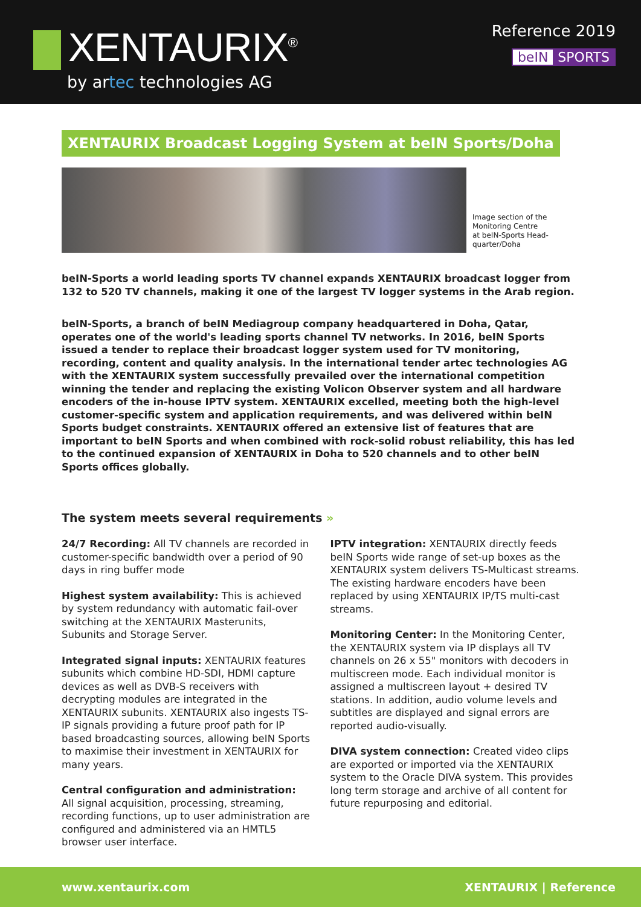XENTAURIX<sup>®</sup>
by artec technologies AG
Reference 2019
beIN SPORTS
XENTAURIX Broadcast Logging System at beIN Sports/Doha
Image section of the
Monitoring Centre
at beIN-Sports Head-
quarter/Doha
beIN-Sports a world leading sports TV channel expands XENTAURIX broadcast logger from 132 to 520 TV channels, making it one of the largest TV logger systems in the Arab region.
beIN-Sports, a branch of beIN Mediagroup company headquartered in Doha, Qatar, operates one of the world's leading sports channel TV networks. In 2016, beIN Sports issued a tender to replace their broadcast logger system used for TV monitoring, recording, content and quality analysis. In the international tender artec technologies AG with the XENTAURIX system successfully prevailed over the international competition winning the tender and replacing the existing Volicon Observer system and all hardware encoders of the in-house IPTV system. XENTAURIX excelled, meeting both the high-level customer-specific system and application requirements, and was delivered within beIN Sports budget constraints. XENTAURIX offered an extensive list of features that are important to beIN Sports and when combined with rock-solid robust reliability, this has led to the continued expansion of XENTAURIX in Doha to 520 channels and to other beIN Sports offices globally.
The system meets several requirements »
24/7 Recording: All TV channels are recorded in customer-specific bandwidth over a period of 90 days in ring buffer mode
Highest system availability: This is achieved by system redundancy with automatic fail-over switching at the XENTAURIX Masterunits, Subunits and Storage Server.
Integrated signal inputs: XENTAURIX features subunits which combine HD-SDI, HDMI capture devices as well as DVB-S receivers with decrypting modules are integrated in the XENTAURIX subunits. XENTAURIX also ingests TS-IP signals providing a future proof path for IP based broadcasting sources, allowing beIN Sports to maximise their investment in XENTAURIX for many years.
Central configuration and administration:
All signal acquisition, processing, streaming, recording functions, up to user administration are configured and administered via an HMTL5 browser user interface.
IPTV integration: XENTAURIX directly feeds beIN Sports wide range of set-up boxes as the XENTAURIX system delivers TS-Multicast streams. The existing hardware encoders have been replaced by using XENTAURIX IP/TS multi-cast streams.
Monitoring Center: In the Monitoring Center, the XENTAURIX system via IP displays all TV channels on 26 x 55" monitors with decoders in multiscreen mode. Each individual monitor is assigned a multiscreen layout + desired TV stations. In addition, audio volume levels and subtitles are displayed and signal errors are reported audio-visually.
DIVA system connection: Created video clips are exported or imported via the XENTAURIX system to the Oracle DIVA system. This provides long term storage and archive of all content for future repurposing and editorial.
www.xentaurix.com XENTAURIX | Reference